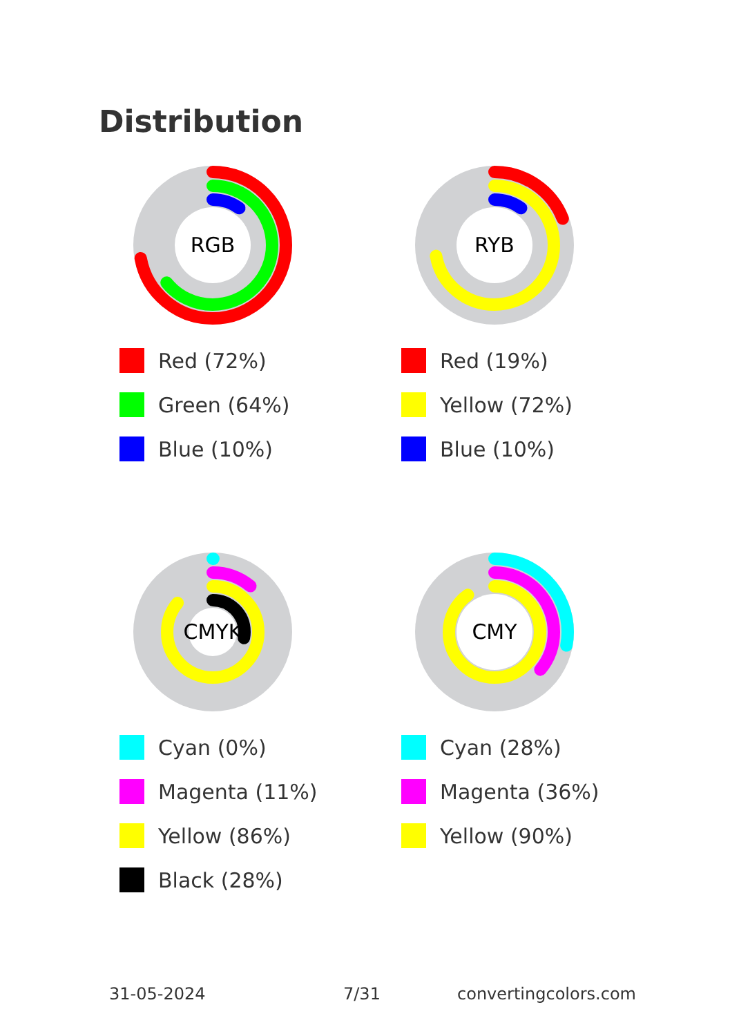Distribution
RGB
Red (72%)
Green (64%)
Blue (10%)
RYB
Red (19%)
Yellow (72%)
Blue (10%)
CMYK
Cyan (0%)
Magenta (11%)
Yellow (86%)
Black (28%)
CMY
Cyan (28%)
Magenta (36%)
Yellow (90%)
31-05-2024 7/31 convertingcolors.com